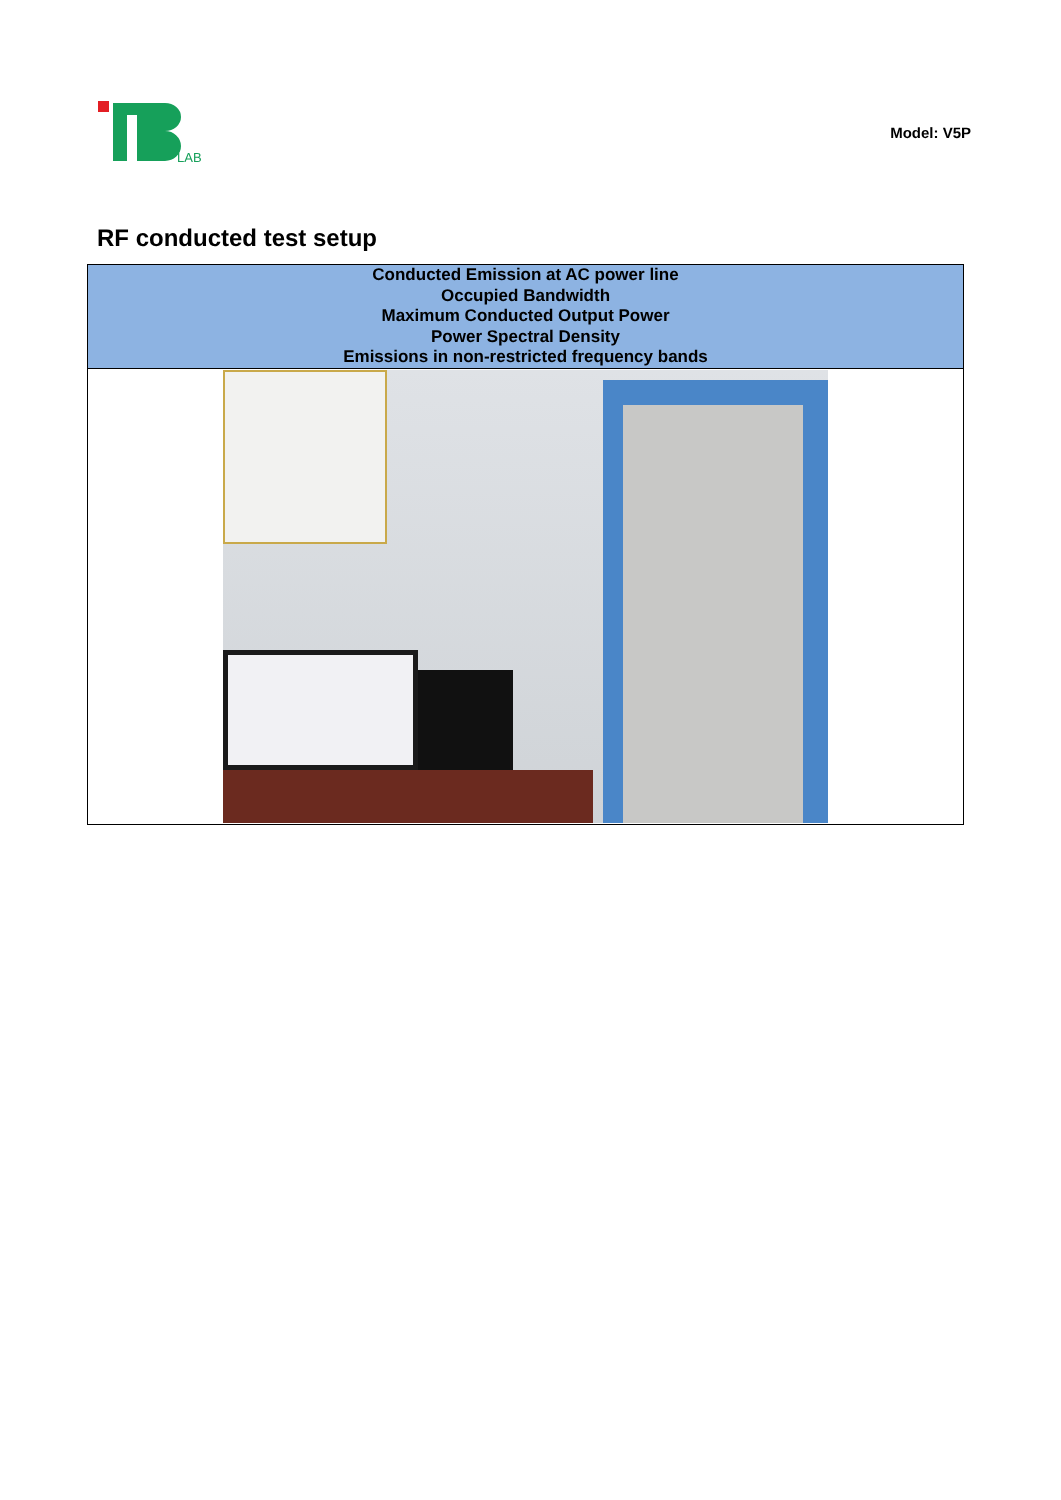LAB
Model: V5P
RF conducted test setup
| Conducted Emission at AC power line Occupied Bandwidth Maximum Conducted Output Power Power Spectral Density Emissions in non-restricted frequency bands |
| --- |